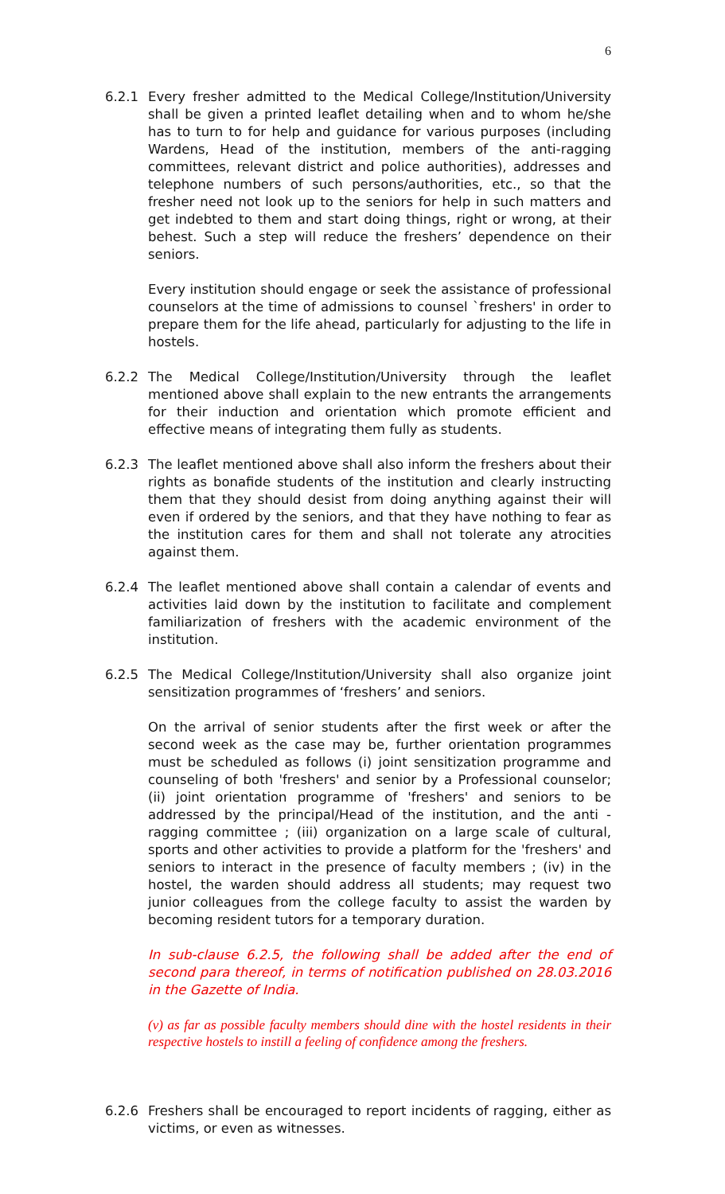6
6.2.1 Every fresher admitted to the Medical College/Institution/University shall be given a printed leaflet detailing when and to whom he/she has to turn to for help and guidance for various purposes (including Wardens, Head of the institution, members of the anti-ragging committees, relevant district and police authorities), addresses and telephone numbers of such persons/authorities, etc., so that the fresher need not look up to the seniors for help in such matters and get indebted to them and start doing things, right or wrong, at their behest. Such a step will reduce the freshers’ dependence on their seniors.
Every institution should engage or seek the assistance of professional counselors at the time of admissions to counsel `freshers' in order to prepare them for the life ahead, particularly for adjusting to the life in hostels.
6.2.2 The Medical College/Institution/University through the leaflet mentioned above shall explain to the new entrants the arrangements for their induction and orientation which promote efficient and effective means of integrating them fully as students.
6.2.3 The leaflet mentioned above shall also inform the freshers about their rights as bonafide students of the institution and clearly instructing them that they should desist from doing anything against their will even if ordered by the seniors, and that they have nothing to fear as the institution cares for them and shall not tolerate any atrocities against them.
6.2.4 The leaflet mentioned above shall contain a calendar of events and activities laid down by the institution to facilitate and complement familiarization of freshers with the academic environment of the institution.
6.2.5 The Medical College/Institution/University shall also organize joint sensitization programmes of ‘freshers’ and seniors.
On the arrival of senior students after the first week or after the second week as the case may be, further orientation programmes must be scheduled as follows (i) joint sensitization programme and counseling of both 'freshers' and senior by a Professional counselor; (ii) joint orientation programme of 'freshers' and seniors to be addressed by the principal/Head of the institution, and the anti -ragging committee ; (iii) organization on a large scale of cultural, sports and other activities to provide a platform for the 'freshers' and seniors to interact in the presence of faculty members ; (iv) in the hostel, the warden should address all students; may request two junior colleagues from the college faculty to assist the warden by becoming resident tutors for a temporary duration.
In sub-clause 6.2.5, the following shall be added after the end of second para thereof, in terms of notification published on 28.03.2016 in the Gazette of India.
(v) as far as possible faculty members should dine with the hostel residents in their respective hostels to instill a feeling of confidence among the freshers.
6.2.6 Freshers shall be encouraged to report incidents of ragging, either as victims, or even as witnesses.